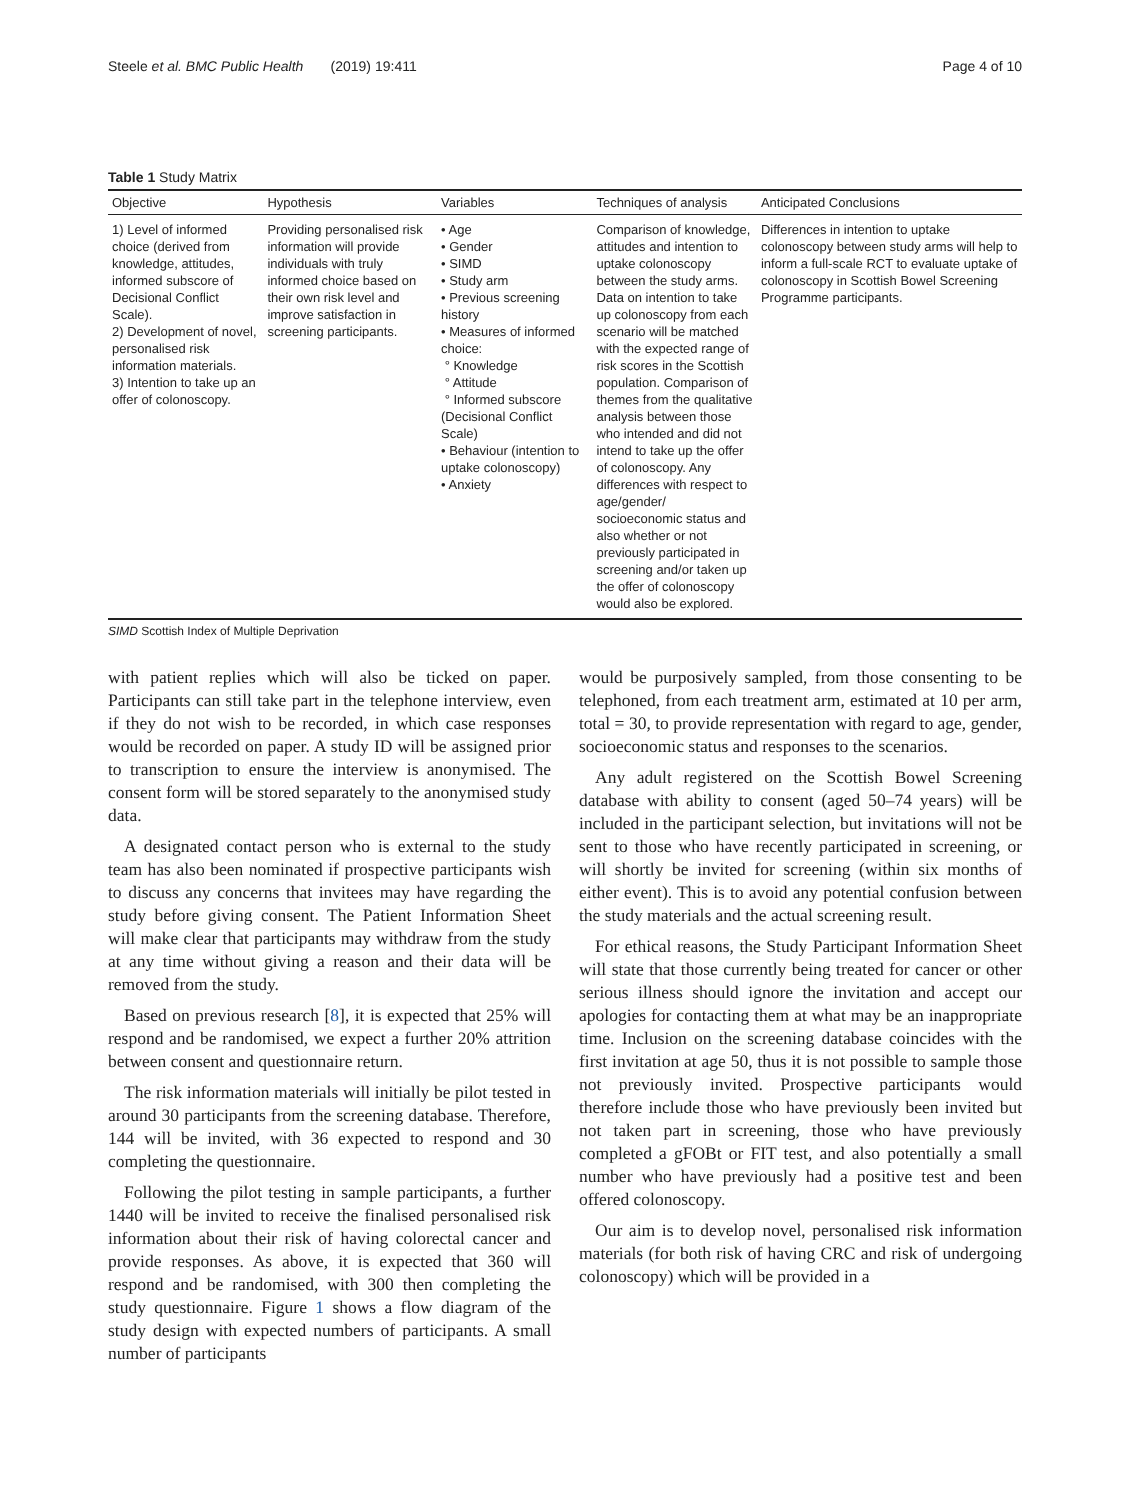Steele et al. BMC Public Health (2019) 19:411 Page 4 of 10
Table 1 Study Matrix
| Objective | Hypothesis | Variables | Techniques of analysis | Anticipated Conclusions |
| --- | --- | --- | --- | --- |
| 1) Level of informed choice (derived from knowledge, attitudes, informed subscore of Decisional Conflict Scale). 2) Development of novel, personalised risk information materials. 3) Intention to take up an offer of colonoscopy. | Providing personalised risk information will provide individuals with truly informed choice based on their own risk level and improve satisfaction in screening participants. | • Age • Gender • SIMD • Study arm • Previous screening history • Measures of informed choice: ° Knowledge ° Attitude ° Informed subscore (Decisional Conflict Scale) • Behaviour (intention to uptake colonoscopy) • Anxiety | Comparison of knowledge, attitudes and intention to uptake colonoscopy between the study arms. Data on intention to take up colonoscopy from each scenario will be matched with the expected range of risk scores in the Scottish population. Comparison of themes from the qualitative analysis between those who intended and did not intend to take up the offer of colonoscopy. Any differences with respect to age/gender/ socioeconomic status and also whether or not previously participated in screening and/or taken up the offer of colonoscopy would also be explored. | Differences in intention to uptake colonoscopy between study arms will help to inform a full-scale RCT to evaluate uptake of colonoscopy in Scottish Bowel Screening Programme participants. |
SIMD Scottish Index of Multiple Deprivation
with patient replies which will also be ticked on paper. Participants can still take part in the telephone interview, even if they do not wish to be recorded, in which case responses would be recorded on paper. A study ID will be assigned prior to transcription to ensure the interview is anonymised. The consent form will be stored separately to the anonymised study data.
A designated contact person who is external to the study team has also been nominated if prospective participants wish to discuss any concerns that invitees may have regarding the study before giving consent. The Patient Information Sheet will make clear that participants may withdraw from the study at any time without giving a reason and their data will be removed from the study.
Based on previous research [8], it is expected that 25% will respond and be randomised, we expect a further 20% attrition between consent and questionnaire return.
The risk information materials will initially be pilot tested in around 30 participants from the screening database. Therefore, 144 will be invited, with 36 expected to respond and 30 completing the questionnaire.
Following the pilot testing in sample participants, a further 1440 will be invited to receive the finalised personalised risk information about their risk of having colorectal cancer and provide responses. As above, it is expected that 360 will respond and be randomised, with 300 then completing the study questionnaire. Figure 1 shows a flow diagram of the study design with expected numbers of participants. A small number of participants
would be purposively sampled, from those consenting to be telephoned, from each treatment arm, estimated at 10 per arm, total = 30, to provide representation with regard to age, gender, socioeconomic status and responses to the scenarios.
Any adult registered on the Scottish Bowel Screening database with ability to consent (aged 50–74 years) will be included in the participant selection, but invitations will not be sent to those who have recently participated in screening, or will shortly be invited for screening (within six months of either event). This is to avoid any potential confusion between the study materials and the actual screening result.
For ethical reasons, the Study Participant Information Sheet will state that those currently being treated for cancer or other serious illness should ignore the invitation and accept our apologies for contacting them at what may be an inappropriate time. Inclusion on the screening database coincides with the first invitation at age 50, thus it is not possible to sample those not previously invited. Prospective participants would therefore include those who have previously been invited but not taken part in screening, those who have previously completed a gFOBt or FIT test, and also potentially a small number who have previously had a positive test and been offered colonoscopy.
Our aim is to develop novel, personalised risk information materials (for both risk of having CRC and risk of undergoing colonoscopy) which will be provided in a